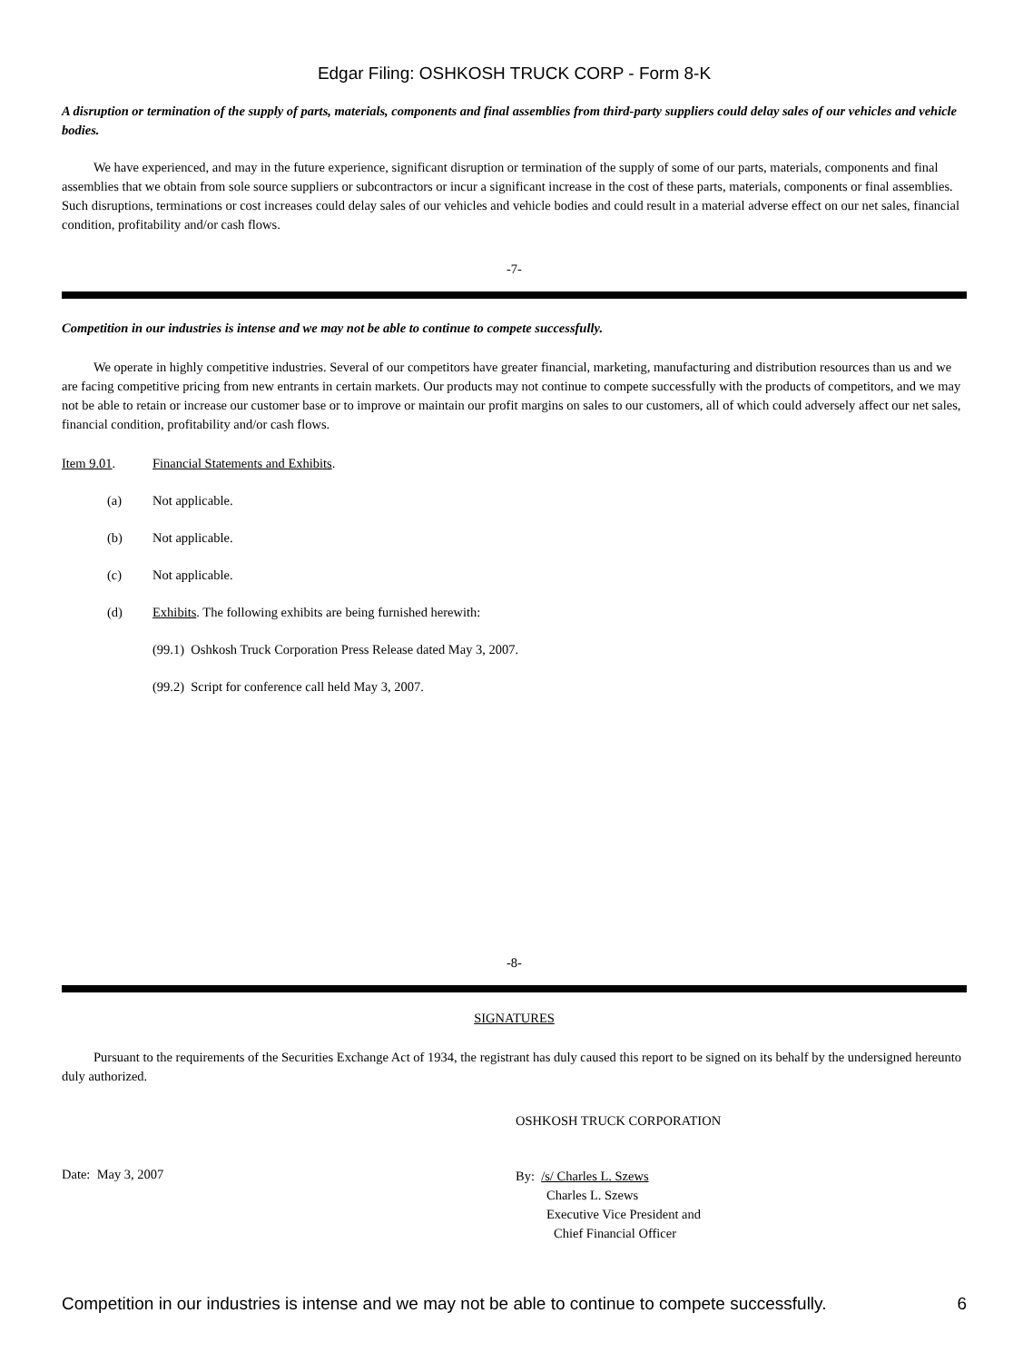Edgar Filing: OSHKOSH TRUCK CORP - Form 8-K
A disruption or termination of the supply of parts, materials, components and final assemblies from third-party suppliers could delay sales of our vehicles and vehicle bodies.
We have experienced, and may in the future experience, significant disruption or termination of the supply of some of our parts, materials, components and final assemblies that we obtain from sole source suppliers or subcontractors or incur a significant increase in the cost of these parts, materials, components or final assemblies. Such disruptions, terminations or cost increases could delay sales of our vehicles and vehicle bodies and could result in a material adverse effect on our net sales, financial condition, profitability and/or cash flows.
-7-
Competition in our industries is intense and we may not be able to continue to compete successfully.
We operate in highly competitive industries. Several of our competitors have greater financial, marketing, manufacturing and distribution resources than us and we are facing competitive pricing from new entrants in certain markets. Our products may not continue to compete successfully with the products of competitors, and we may not be able to retain or increase our customer base or to improve or maintain our profit margins on sales to our customers, all of which could adversely affect our net sales, financial condition, profitability and/or cash flows.
Item 9.01. Financial Statements and Exhibits.
(a) Not applicable.
(b) Not applicable.
(c) Not applicable.
(d) Exhibits. The following exhibits are being furnished herewith:
(99.1) Oshkosh Truck Corporation Press Release dated May 3, 2007.
(99.2) Script for conference call held May 3, 2007.
-8-
SIGNATURES
Pursuant to the requirements of the Securities Exchange Act of 1934, the registrant has duly caused this report to be signed on its behalf by the undersigned hereunto duly authorized.
OSHKOSH TRUCK CORPORATION
Date: May 3, 2007
By: /s/ Charles L. Szews
Charles L. Szews
Executive Vice President and
Chief Financial Officer
Competition in our industries is intense and we may not be able to continue to compete successfully. 6